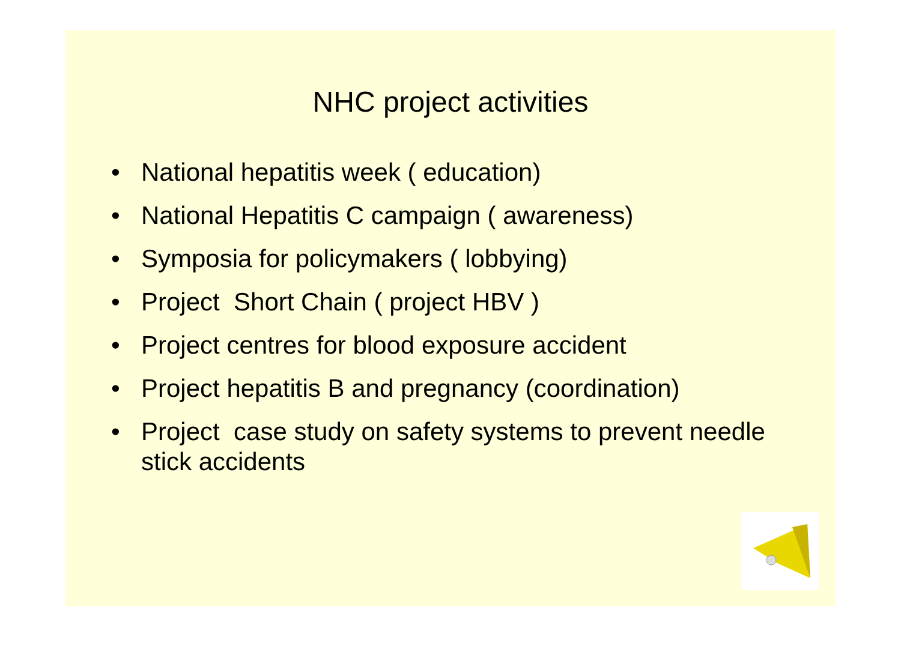NHC project activities
• National hepatitis week ( education)
• National Hepatitis C campaign ( awareness)
• Symposia for policymakers ( lobbying)
• Project Short Chain ( project HBV )
• Project centres for blood exposure accident
• Project hepatitis B and pregnancy (coordination)
• Project case study on safety systems to prevent needle stick accidents